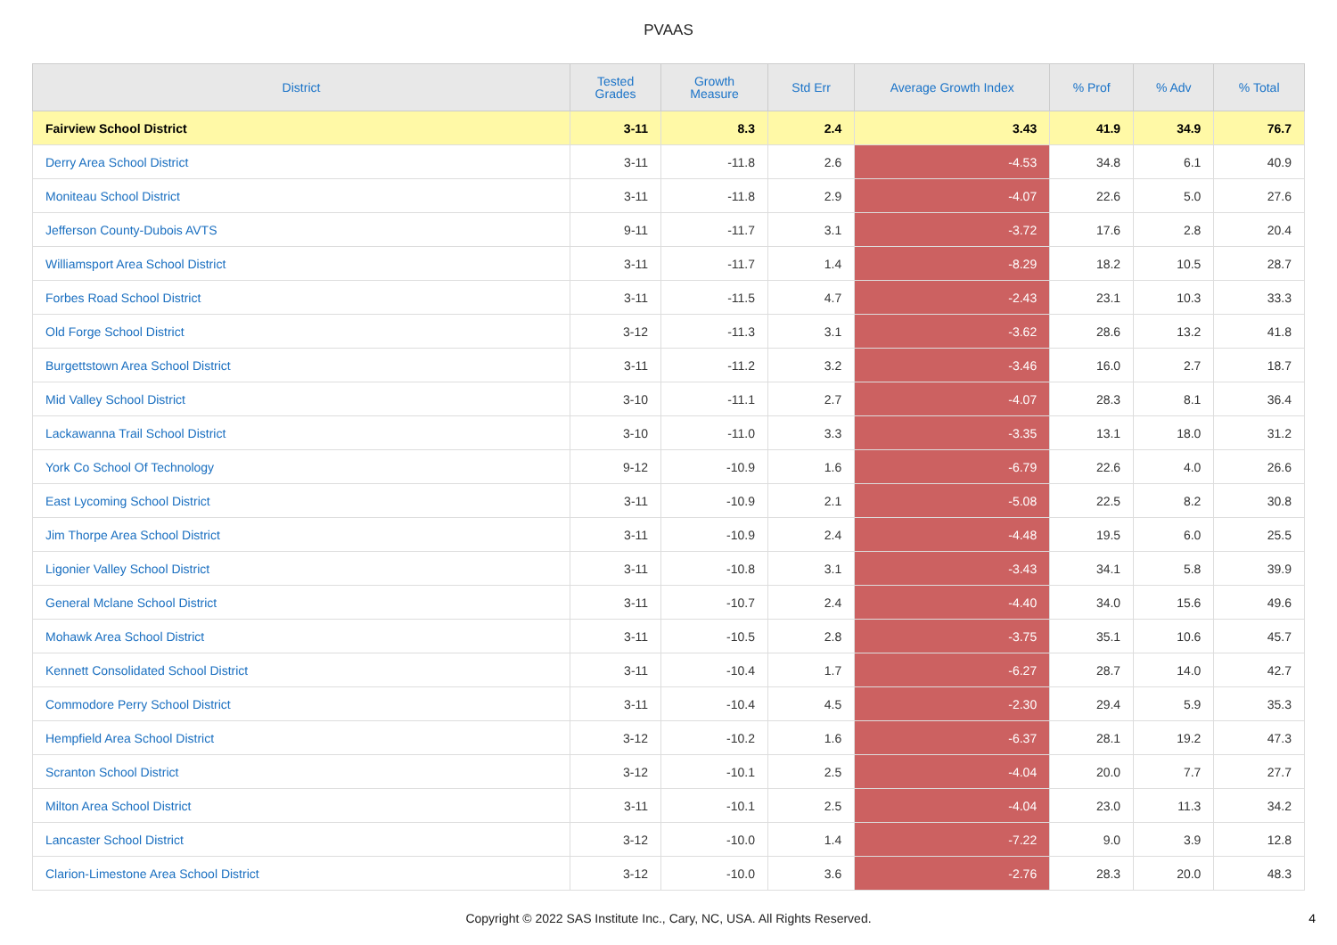PVAAS
| District | Tested Grades | Growth Measure | Std Err | Average Growth Index | % Prof | % Adv | % Total |
| --- | --- | --- | --- | --- | --- | --- | --- |
| Fairview School District | 3-11 | 8.3 | 2.4 | 3.43 | 41.9 | 34.9 | 76.7 |
| Derry Area School District | 3-11 | -11.8 | 2.6 | -4.53 | 34.8 | 6.1 | 40.9 |
| Moniteau School District | 3-11 | -11.8 | 2.9 | -4.07 | 22.6 | 5.0 | 27.6 |
| Jefferson County-Dubois AVTS | 9-11 | -11.7 | 3.1 | -3.72 | 17.6 | 2.8 | 20.4 |
| Williamsport Area School District | 3-11 | -11.7 | 1.4 | -8.29 | 18.2 | 10.5 | 28.7 |
| Forbes Road School District | 3-11 | -11.5 | 4.7 | -2.43 | 23.1 | 10.3 | 33.3 |
| Old Forge School District | 3-12 | -11.3 | 3.1 | -3.62 | 28.6 | 13.2 | 41.8 |
| Burgettstown Area School District | 3-11 | -11.2 | 3.2 | -3.46 | 16.0 | 2.7 | 18.7 |
| Mid Valley School District | 3-10 | -11.1 | 2.7 | -4.07 | 28.3 | 8.1 | 36.4 |
| Lackawanna Trail School District | 3-10 | -11.0 | 3.3 | -3.35 | 13.1 | 18.0 | 31.2 |
| York Co School Of Technology | 9-12 | -10.9 | 1.6 | -6.79 | 22.6 | 4.0 | 26.6 |
| East Lycoming School District | 3-11 | -10.9 | 2.1 | -5.08 | 22.5 | 8.2 | 30.8 |
| Jim Thorpe Area School District | 3-11 | -10.9 | 2.4 | -4.48 | 19.5 | 6.0 | 25.5 |
| Ligonier Valley School District | 3-11 | -10.8 | 3.1 | -3.43 | 34.1 | 5.8 | 39.9 |
| General Mclane School District | 3-11 | -10.7 | 2.4 | -4.40 | 34.0 | 15.6 | 49.6 |
| Mohawk Area School District | 3-11 | -10.5 | 2.8 | -3.75 | 35.1 | 10.6 | 45.7 |
| Kennett Consolidated School District | 3-11 | -10.4 | 1.7 | -6.27 | 28.7 | 14.0 | 42.7 |
| Commodore Perry School District | 3-11 | -10.4 | 4.5 | -2.30 | 29.4 | 5.9 | 35.3 |
| Hempfield Area School District | 3-12 | -10.2 | 1.6 | -6.37 | 28.1 | 19.2 | 47.3 |
| Scranton School District | 3-12 | -10.1 | 2.5 | -4.04 | 20.0 | 7.7 | 27.7 |
| Milton Area School District | 3-11 | -10.1 | 2.5 | -4.04 | 23.0 | 11.3 | 34.2 |
| Lancaster School District | 3-12 | -10.0 | 1.4 | -7.22 | 9.0 | 3.9 | 12.8 |
| Clarion-Limestone Area School District | 3-12 | -10.0 | 3.6 | -2.76 | 28.3 | 20.0 | 48.3 |
Copyright © 2022 SAS Institute Inc., Cary, NC, USA. All Rights Reserved. 4